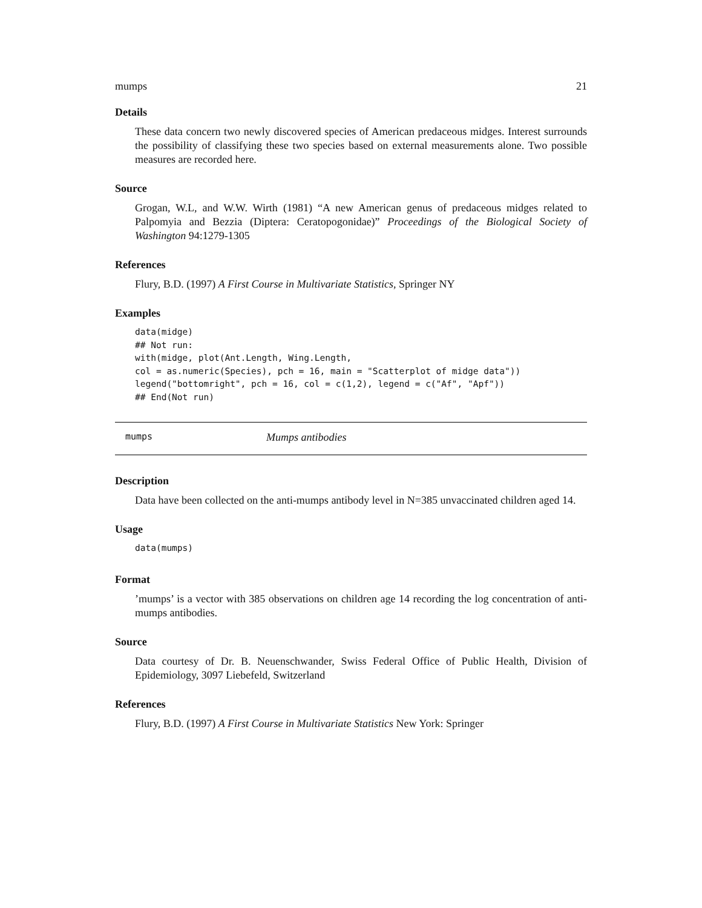mumps 21
Details
These data concern two newly discovered species of American predaceous midges. Interest surrounds the possibility of classifying these two species based on external measurements alone. Two possible measures are recorded here.
Source
Grogan, W.L, and W.W. Wirth (1981) “A new American genus of predaceous midges related to Palpomyia and Bezzia (Diptera: Ceratopogonidae)” Proceedings of the Biological Society of Washington 94:1279-1305
References
Flury, B.D. (1997) A First Course in Multivariate Statistics, Springer NY
Examples
data(midge)
## Not run:
with(midge, plot(Ant.Length, Wing.Length,
col = as.numeric(Species), pch = 16, main = "Scatterplot of midge data"))
legend("bottomright", pch = 16, col = c(1,2), legend = c("Af", "Apf"))
## End(Not run)
mumps Mumps antibodies
Description
Data have been collected on the anti-mumps antibody level in N=385 unvaccinated children aged 14.
Usage
data(mumps)
Format
’mumps’ is a vector with 385 observations on children age 14 recording the log concentration of anti-mumps antibodies.
Source
Data courtesy of Dr. B. Neuenschwander, Swiss Federal Office of Public Health, Division of Epidemiology, 3097 Liebefeld, Switzerland
References
Flury, B.D. (1997) A First Course in Multivariate Statistics New York: Springer